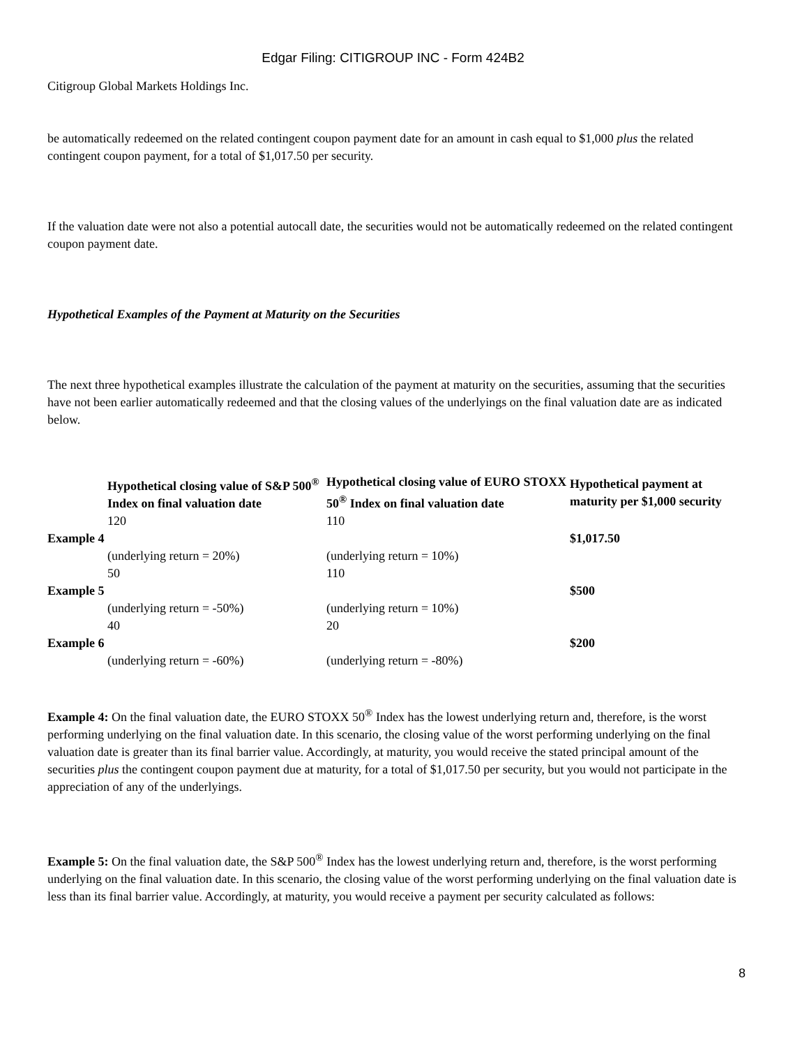Edgar Filing: CITIGROUP INC - Form 424B2
Citigroup Global Markets Holdings Inc.
be automatically redeemed on the related contingent coupon payment date for an amount in cash equal to $1,000 plus the related contingent coupon payment, for a total of $1,017.50 per security.
If the valuation date were not also a potential autocall date, the securities would not be automatically redeemed on the related contingent coupon payment date.
Hypothetical Examples of the Payment at Maturity on the Securities
The next three hypothetical examples illustrate the calculation of the payment at maturity on the securities, assuming that the securities have not been earlier automatically redeemed and that the closing values of the underlyings on the final valuation date are as indicated below.
| | Hypothetical closing value of S&P 500<sup>®</sup> Index on final valuation date | Hypothetical closing value of EURO STOXX 50<sup>®</sup> Index on final valuation date | Hypothetical payment at maturity per $1,000 security |
| --- | --- | --- | --- |
| Example 4 | 120 (underlying return = 20%) | 110 (underlying return = 10%) | $1,017.50 |
| Example 5 | 50 (underlying return = -50%) | 110 (underlying return = 10%) | $500 |
| Example 6 | 40 (underlying return = -60%) | 20 (underlying return = -80%) | $200 |
Example 4: On the final valuation date, the EURO STOXX 50<sup>®</sup> Index has the lowest underlying return and, therefore, is the worst performing underlying on the final valuation date. In this scenario, the closing value of the worst performing underlying on the final valuation date is greater than its final barrier value. Accordingly, at maturity, you would receive the stated principal amount of the securities plus the contingent coupon payment due at maturity, for a total of $1,017.50 per security, but you would not participate in the appreciation of any of the underlyings.
Example 5: On the final valuation date, the S&P 500<sup>®</sup> Index has the lowest underlying return and, therefore, is the worst performing underlying on the final valuation date. In this scenario, the closing value of the worst performing underlying on the final valuation date is less than its final barrier value. Accordingly, at maturity, you would receive a payment per security calculated as follows:
8